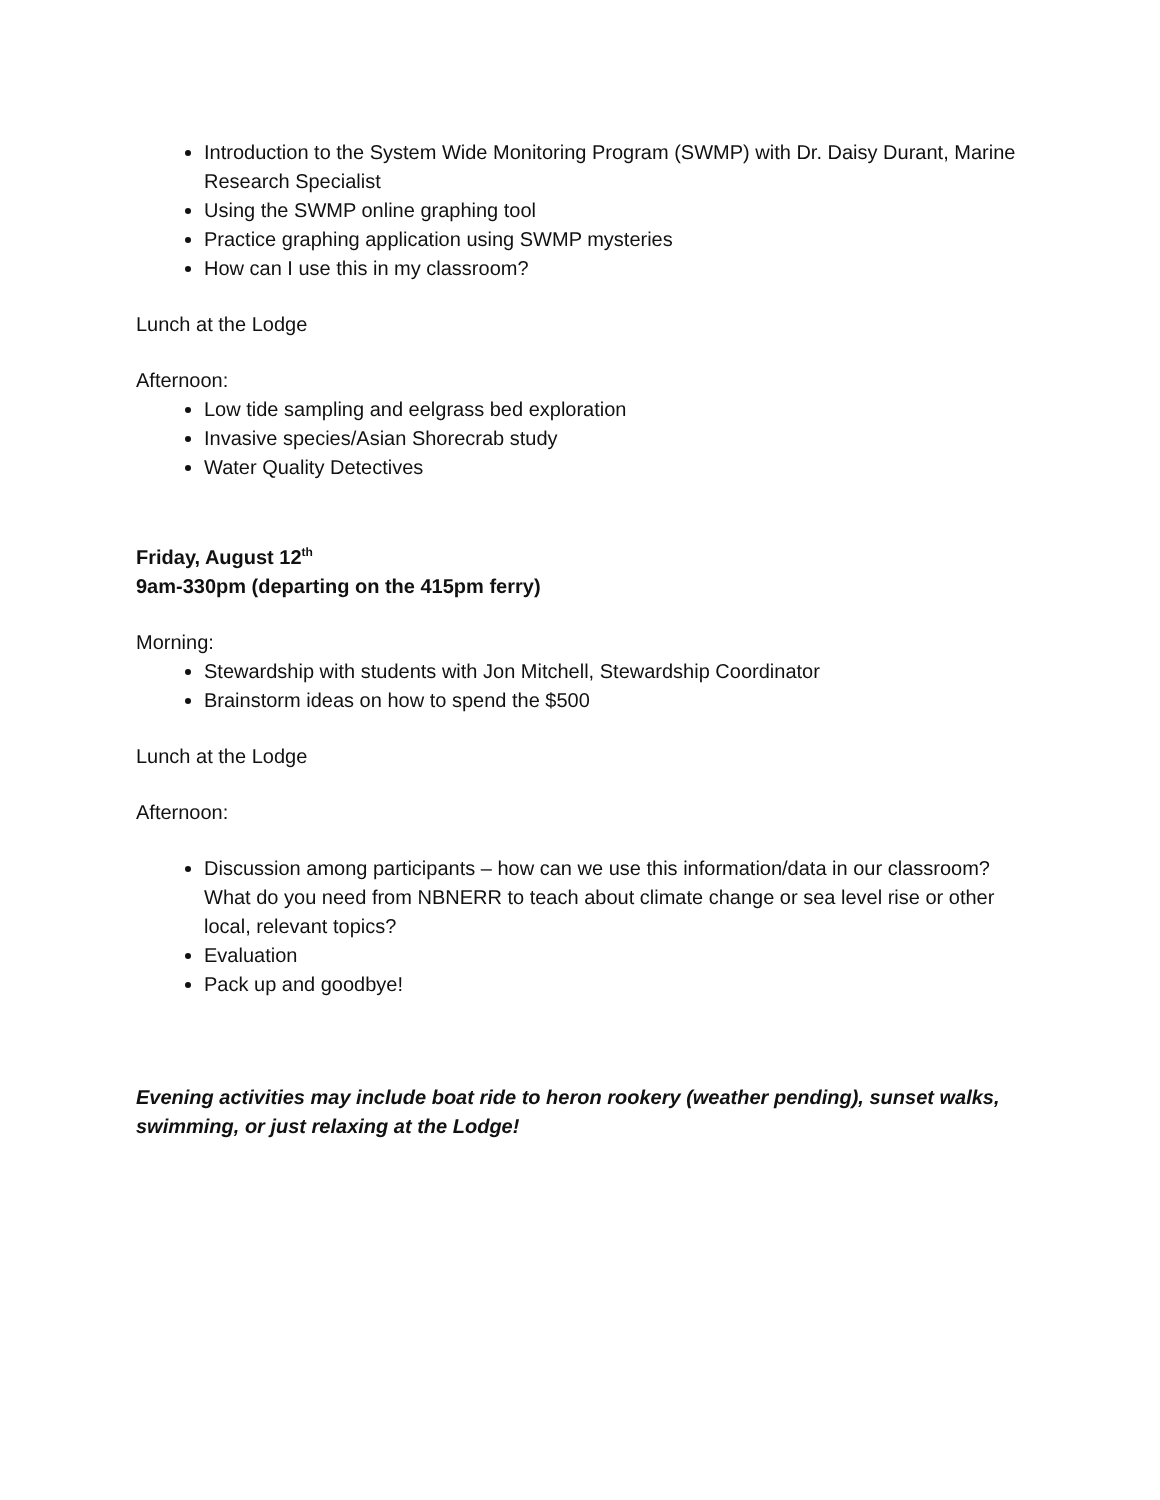Introduction to the System Wide Monitoring Program (SWMP) with Dr. Daisy Durant, Marine Research Specialist
Using the SWMP online graphing tool
Practice graphing application using SWMP mysteries
How can I use this in my classroom?
Lunch at the Lodge
Afternoon:
Low tide sampling and eelgrass bed exploration
Invasive species/Asian Shorecrab study
Water Quality Detectives
Friday, August 12<sup>th</sup>
9am-330pm (departing on the 415pm ferry)
Morning:
Stewardship with students with Jon Mitchell, Stewardship Coordinator
Brainstorm ideas on how to spend the $500
Lunch at the Lodge
Afternoon:
Discussion among participants – how can we use this information/data in our classroom? What do you need from NBNERR to teach about climate change or sea level rise or other local, relevant topics?
Evaluation
Pack up and goodbye!
Evening activities may include boat ride to heron rookery (weather pending), sunset walks, swimming, or just relaxing at the Lodge!